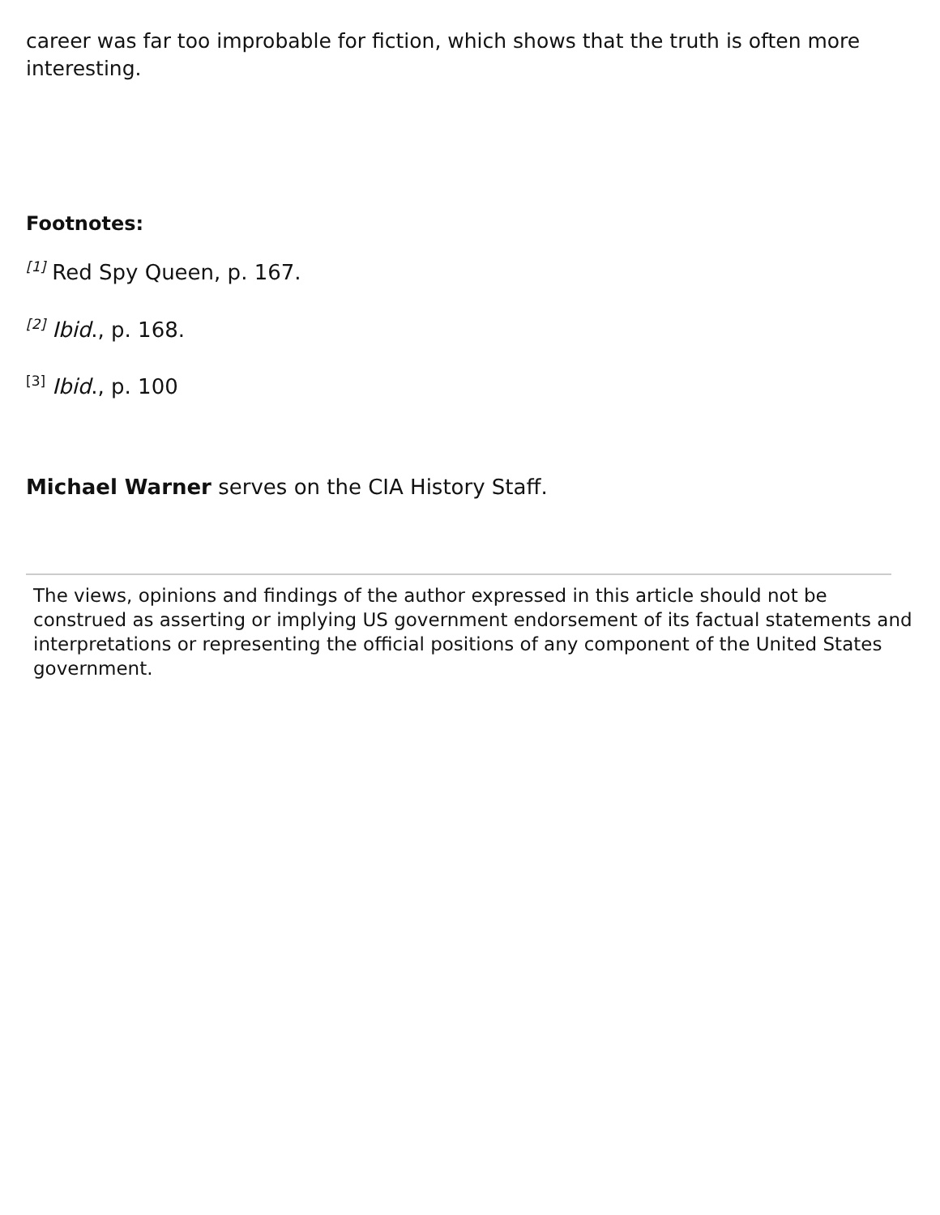career was far too improbable for fiction, which shows that the truth is often more interesting.
Footnotes:
<sup>[1]</sup> Red Spy Queen, p. 167.
<sup>[2]</sup> Ibid., p. 168.
<sup>[3]</sup> Ibid., p. 100
Michael Warner serves on the CIA History Staff.
The views, opinions and findings of the author expressed in this article should not be construed as asserting or implying US government endorsement of its factual statements and interpretations or representing the official positions of any component of the United States government.